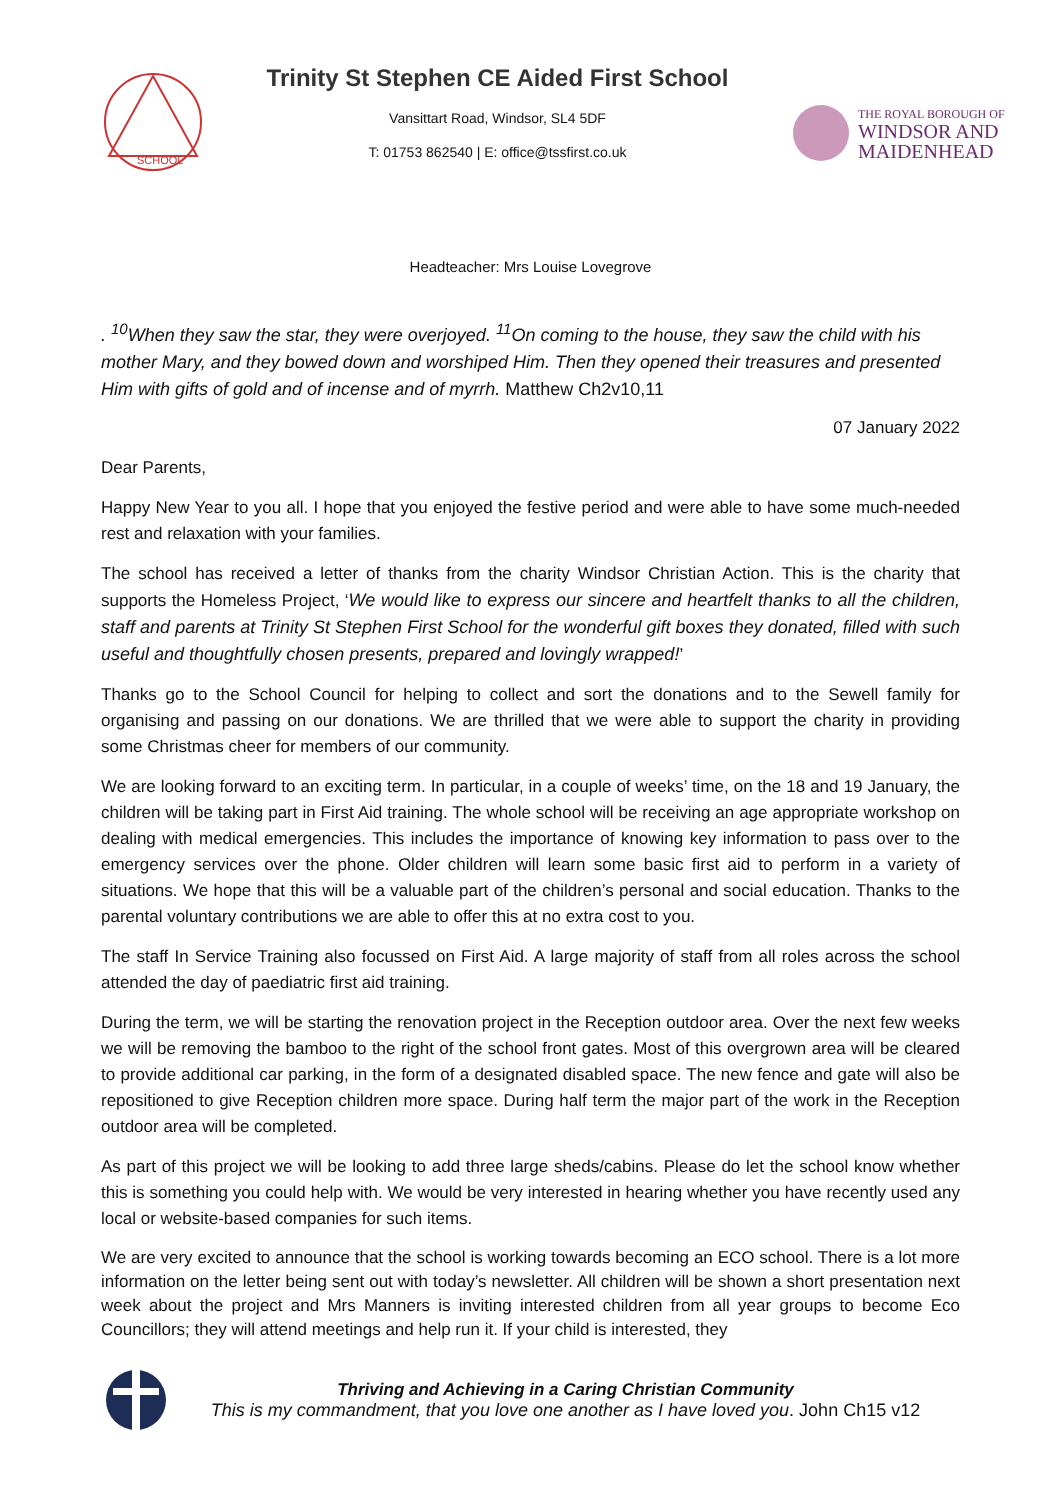SCHOOL
Trinity St Stephen CE Aided First School
Vansittart Road, Windsor, SL4 5DF
T: 01753 862540 | E: office@tssfirst.co.uk
THE ROYAL BOROUGH OF
WINDSOR AND
MAIDENHEAD
Headteacher: Mrs Louise Lovegrove
. <sup>10</sup>When they saw the star, they were overjoyed. <sup>11</sup>On coming to the house, they saw the child with his mother Mary, and they bowed down and worshiped Him. Then they opened their treasures and presented Him with gifts of gold and of incense and of myrrh. Matthew Ch2v10,11
07 January 2022
Dear Parents,
Happy New Year to you all. I hope that you enjoyed the festive period and were able to have some much-needed rest and relaxation with your families.
The school has received a letter of thanks from the charity Windsor Christian Action. This is the charity that supports the Homeless Project, ‘We would like to express our sincere and heartfelt thanks to all the children, staff and parents at Trinity St Stephen First School for the wonderful gift boxes they donated, filled with such useful and thoughtfully chosen presents, prepared and lovingly wrapped!’
Thanks go to the School Council for helping to collect and sort the donations and to the Sewell family for organising and passing on our donations. We are thrilled that we were able to support the charity in providing some Christmas cheer for members of our community.
We are looking forward to an exciting term. In particular, in a couple of weeks’ time, on the 18 and 19 January, the children will be taking part in First Aid training. The whole school will be receiving an age appropriate workshop on dealing with medical emergencies. This includes the importance of knowing key information to pass over to the emergency services over the phone. Older children will learn some basic first aid to perform in a variety of situations. We hope that this will be a valuable part of the children’s personal and social education. Thanks to the parental voluntary contributions we are able to offer this at no extra cost to you.
The staff In Service Training also focussed on First Aid. A large majority of staff from all roles across the school attended the day of paediatric first aid training.
During the term, we will be starting the renovation project in the Reception outdoor area. Over the next few weeks we will be removing the bamboo to the right of the school front gates. Most of this overgrown area will be cleared to provide additional car parking, in the form of a designated disabled space. The new fence and gate will also be repositioned to give Reception children more space. During half term the major part of the work in the Reception outdoor area will be completed.
As part of this project we will be looking to add three large sheds/cabins. Please do let the school know whether this is something you could help with. We would be very interested in hearing whether you have recently used any local or website-based companies for such items.
We are very excited to announce that the school is working towards becoming an ECO school. There is a lot more information on the letter being sent out with today’s newsletter. All children will be shown a short presentation next week about the project and Mrs Manners is inviting interested children from all year groups to become Eco Councillors; they will attend meetings and help run it. If your child is interested, they
Thriving and Achieving in a Caring Christian Community
This is my commandment, that you love one another as I have loved you. John Ch15 v12